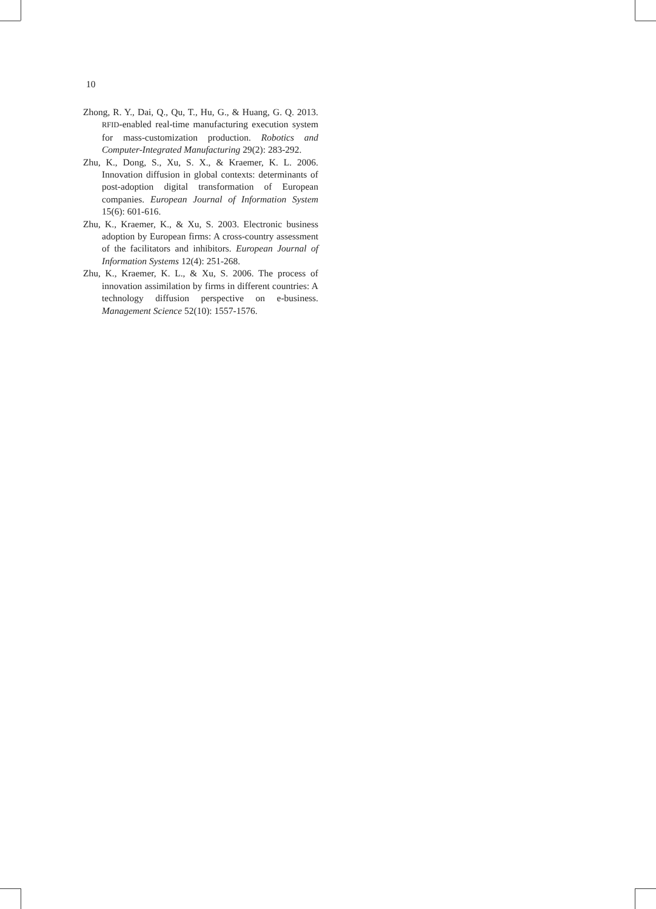10
Zhong, R. Y., Dai, Q., Qu, T., Hu, G., & Huang, G. Q. 2013. RFID-enabled real-time manufacturing execution system for mass-customization production. Robotics and Computer-Integrated Manufacturing 29(2): 283-292.
Zhu, K., Dong, S., Xu, S. X., & Kraemer, K. L. 2006. Innovation diffusion in global contexts: determinants of post-adoption digital transformation of European companies. European Journal of Information System 15(6): 601-616.
Zhu, K., Kraemer, K., & Xu, S. 2003. Electronic business adoption by European firms: A cross-country assessment of the facilitators and inhibitors. European Journal of Information Systems 12(4): 251-268.
Zhu, K., Kraemer, K. L., & Xu, S. 2006. The process of innovation assimilation by firms in different countries: A technology diffusion perspective on e-business. Management Science 52(10): 1557-1576.